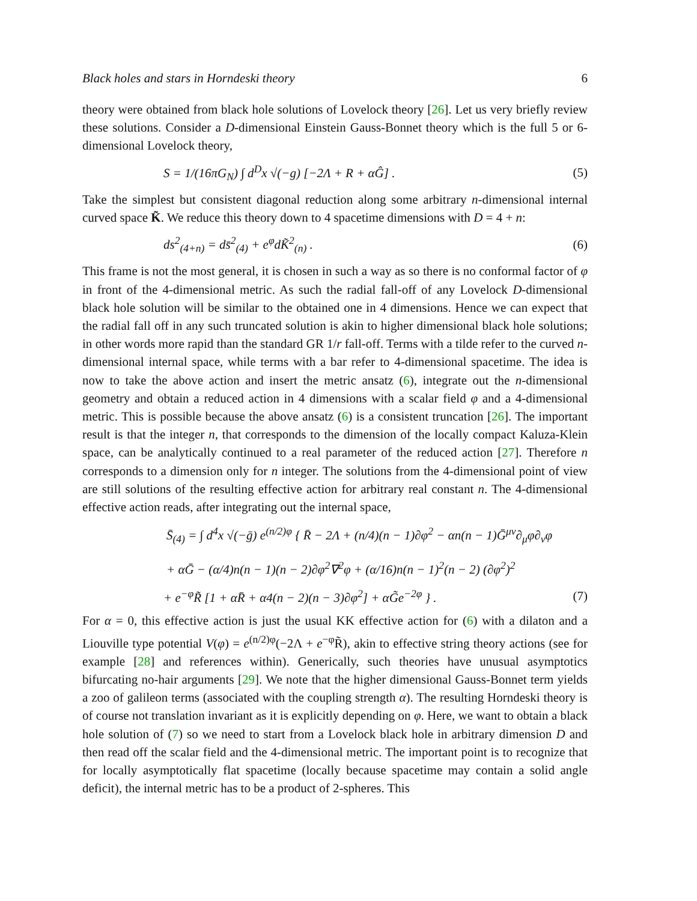Black holes and stars in Horndeski theory 6
theory were obtained from black hole solutions of Lovelock theory [26]. Let us very briefly review these solutions. Consider a D-dimensional Einstein Gauss-Bonnet theory which is the full 5 or 6-dimensional Lovelock theory,
S = 1/(16πG<sub>N</sub>) ∫ d<sup>D</sup>x √(−g) [−2Λ + R + αĜ] . (5)
Take the simplest but consistent diagonal reduction along some arbitrary n-dimensional internal curved space K̃. We reduce this theory down to 4 spacetime dimensions with D = 4 + n:
ds<sup>2</sup><sub>(4+n)</sub> = ds̄<sup>2</sup><sub>(4)</sub> + e<sup>φ</sup>dK̃<sup>2</sup><sub>(n)</sub> . (6)
This frame is not the most general, it is chosen in such a way as so there is no conformal factor of φ in front of the 4-dimensional metric. As such the radial fall-off of any Lovelock D-dimensional black hole solution will be similar to the obtained one in 4 dimensions. Hence we can expect that the radial fall off in any such truncated solution is akin to higher dimensional black hole solutions; in other words more rapid than the standard GR 1/r fall-off. Terms with a tilde refer to the curved n-dimensional internal space, while terms with a bar refer to 4-dimensional spacetime. The idea is now to take the above action and insert the metric ansatz (6), integrate out the n-dimensional geometry and obtain a reduced action in 4 dimensions with a scalar field φ and a 4-dimensional metric. This is possible because the above ansatz (6) is a consistent truncation [26]. The important result is that the integer n, that corresponds to the dimension of the locally compact Kaluza-Klein space, can be analytically continued to a real parameter of the reduced action [27]. Therefore n corresponds to a dimension only for n integer. The solutions from the 4-dimensional point of view are still solutions of the resulting effective action for arbitrary real constant n. The 4-dimensional effective action reads, after integrating out the internal space,
S̄<sub>(4)</sub> = ∫ d<sup>4</sup>x √(−ḡ) e<sup>(n/2)φ</sup> { R̄ − 2Λ + (n/4)(n − 1)∂φ<sup>2</sup> − αn(n − 1)Ḡ<sup>μν</sup>∂<sub>μ</sub>φ∂<sub>ν</sub>φ
+ αḠ − (α/4)n(n − 1)(n − 2)∂φ<sup>2</sup>∇<sup>2</sup>φ + (α/16)n(n − 1)<sup>2</sup>(n − 2) (∂φ<sup>2</sup>)<sup>2</sup>
+ e<sup>−φ</sup>R̃ [1 + αR̄ + α4(n − 2)(n − 3)∂φ<sup>2</sup>] + αG̃e<sup>−2φ</sup> } . (7)
For α = 0, this effective action is just the usual KK effective action for (6) with a dilaton and a Liouville type potential V(φ) = e<sup>(n/2)φ</sup>(−2Λ + e<sup>−φ</sup>R̃), akin to effective string theory actions (see for example [28] and references within). Generically, such theories have unusual asymptotics bifurcating no-hair arguments [29]. We note that the higher dimensional Gauss-Bonnet term yields a zoo of galileon terms (associated with the coupling strength α). The resulting Horndeski theory is of course not translation invariant as it is explicitly depending on φ. Here, we want to obtain a black hole solution of (7) so we need to start from a Lovelock black hole in arbitrary dimension D and then read off the scalar field and the 4-dimensional metric. The important point is to recognize that for locally asymptotically flat spacetime (locally because spacetime may contain a solid angle deficit), the internal metric has to be a product of 2-spheres. This